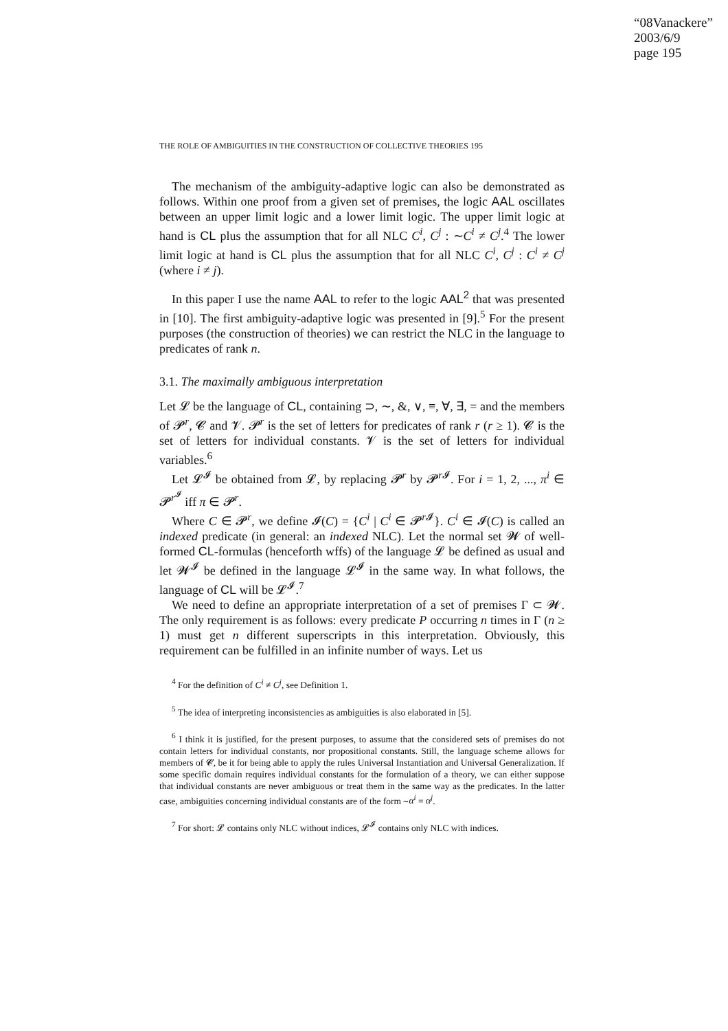“08Vanackere”
2003/6/9
page 195
THE ROLE OF AMBIGUITIES IN THE CONSTRUCTION OF COLLECTIVE THEORIES 195
The mechanism of the ambiguity-adaptive logic can also be demonstrated as follows. Within one proof from a given set of premises, the logic AAL oscillates between an upper limit logic and a lower limit logic. The upper limit logic at hand is CL plus the assumption that for all NLC C<sup>i</sup>, C<sup>j</sup> : ∼C<sup>i</sup> ≠ C<sup>j</sup>.<sup>4</sup> The lower limit logic at hand is CL plus the assumption that for all NLC C<sup>i</sup>, C<sup>j</sup> : C<sup>i</sup> ≠ C<sup>j</sup> (where i ≠ j).
In this paper I use the name AAL to refer to the logic AAL<sup>2</sup> that was presented in [10]. The first ambiguity-adaptive logic was presented in [9].<sup>5</sup> For the present purposes (the construction of theories) we can restrict the NLC in the language to predicates of rank n.
3.1. The maximally ambiguous interpretation
Let 𝓛 be the language of CL, containing ⊃, ∼, &, ∨, ≡, ∀, ∃, = and the members of 𝓟<sup>r</sup>, 𝓒 and 𝓥. 𝓟<sup>r</sup> is the set of letters for predicates of rank r (r ≥ 1). 𝓒 is the set of letters for individual constants. 𝓥 is the set of letters for individual variables.<sup>6</sup>
Let 𝓛<sup>𝓘</sup> be obtained from 𝓛, by replacing 𝓟<sup>r</sup> by 𝓟<sup>r 𝓘</sup>. For i = 1, 2, ..., π<sup>i</sup> ∈ 𝓟<sup>r<sup>𝓘</sup></sup> iff π ∈ 𝓟<sup>r</sup>.
Where C ∈ 𝓟<sup>r</sup>, we define 𝓘(C) = {C<sup>i</sup> | C<sup>i</sup> ∈ 𝓟<sup>r 𝓘</sup>}. C<sup>i</sup> ∈ 𝓘(C) is called an indexed predicate (in general: an indexed NLC). Let the normal set 𝓦 of well-formed CL-formulas (henceforth wffs) of the language 𝓛 be defined as usual and let 𝓦<sup>𝓘</sup> be defined in the language 𝓛<sup>𝓘</sup> in the same way. In what follows, the language of CL will be 𝓛<sup>𝓘</sup>.<sup>7</sup>
We need to define an appropriate interpretation of a set of premises Γ ⊂ 𝓦. The only requirement is as follows: every predicate P occurring n times in Γ (n ≥ 1) must get n different superscripts in this interpretation. Obviously, this requirement can be fulfilled in an infinite number of ways. Let us
<sup>4</sup> For the definition of C<sup>i</sup> ≠ C<sup>j</sup>, see Definition 1.
<sup>5</sup> The idea of interpreting inconsistencies as ambiguities is also elaborated in [5].
<sup>6</sup> I think it is justified, for the present purposes, to assume that the considered sets of premises do not contain letters for individual constants, nor propositional constants. Still, the language scheme allows for members of 𝓒, be it for being able to apply the rules Universal Instantiation and Universal Generalization. If some specific domain requires individual constants for the formulation of a theory, we can either suppose that individual constants are never ambiguous or treat them in the same way as the predicates. In the latter case, ambiguities concerning individual constants are of the form ∼α<sup>i</sup> = α<sup>j</sup>.
<sup>7</sup> For short: 𝓛 contains only NLC without indices, 𝓛<sup>𝓘</sup> contains only NLC with indices.